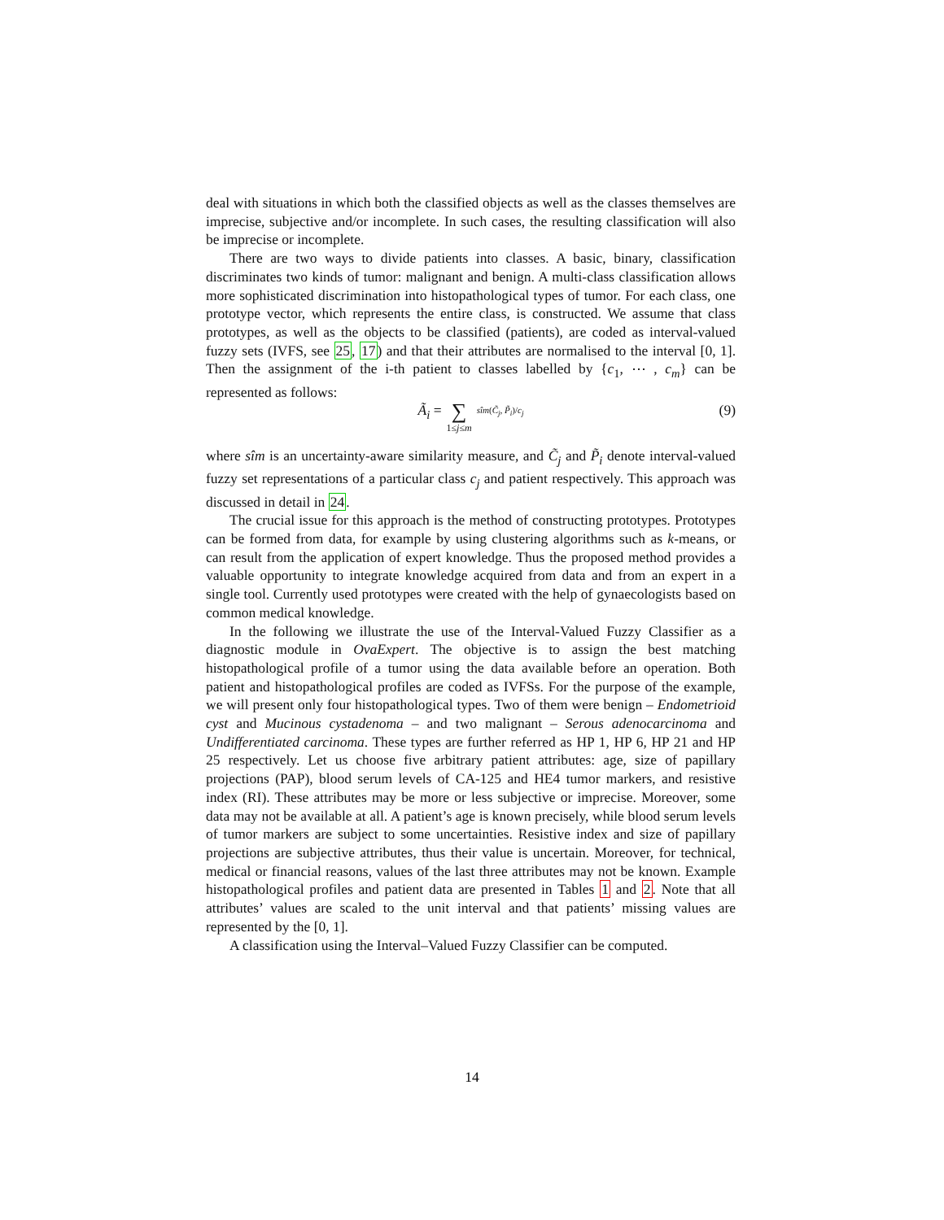deal with situations in which both the classified objects as well as the classes themselves are imprecise, subjective and/or incomplete. In such cases, the resulting classification will also be imprecise or incomplete.
There are two ways to divide patients into classes. A basic, binary, classification discriminates two kinds of tumor: malignant and benign. A multi-class classification allows more sophisticated discrimination into histopathological types of tumor. For each class, one prototype vector, which represents the entire class, is constructed. We assume that class prototypes, as well as the objects to be classified (patients), are coded as interval-valued fuzzy sets (IVFS, see 25, 17) and that their attributes are normalised to the interval [0, 1]. Then the assignment of the i-th patient to classes labelled by {c<sub>1</sub>, ⋯ , c<sub>m</sub>} can be represented as follows:
Ã<sub>i</sub> = ∑ 1≤j≤m sîm(C̃<sub>j</sub>, P̃<sub>i</sub>)/c<sub>j</sub> (9)
where sîm is an uncertainty-aware similarity measure, and C̃<sub>j</sub> and P̃<sub>i</sub> denote interval-valued fuzzy set representations of a particular class c<sub>j</sub> and patient respectively. This approach was discussed in detail in 24.
The crucial issue for this approach is the method of constructing prototypes. Prototypes can be formed from data, for example by using clustering algorithms such as k-means, or can result from the application of expert knowledge. Thus the proposed method provides a valuable opportunity to integrate knowledge acquired from data and from an expert in a single tool. Currently used prototypes were created with the help of gynaecologists based on common medical knowledge.
In the following we illustrate the use of the Interval-Valued Fuzzy Classifier as a diagnostic module in OvaExpert. The objective is to assign the best matching histopathological profile of a tumor using the data available before an operation. Both patient and histopathological profiles are coded as IVFSs. For the purpose of the example, we will present only four histopathological types. Two of them were benign – Endometrioid cyst and Mucinous cystadenoma – and two malignant – Serous adenocarcinoma and Undifferentiated carcinoma. These types are further referred as HP 1, HP 6, HP 21 and HP 25 respectively. Let us choose five arbitrary patient attributes: age, size of papillary projections (PAP), blood serum levels of CA-125 and HE4 tumor markers, and resistive index (RI). These attributes may be more or less subjective or imprecise. Moreover, some data may not be available at all. A patient’s age is known precisely, while blood serum levels of tumor markers are subject to some uncertainties. Resistive index and size of papillary projections are subjective attributes, thus their value is uncertain. Moreover, for technical, medical or financial reasons, values of the last three attributes may not be known. Example histopathological profiles and patient data are presented in Tables 1 and 2. Note that all attributes’ values are scaled to the unit interval and that patients’ missing values are represented by the [0, 1].
A classification using the Interval–Valued Fuzzy Classifier can be computed.
14